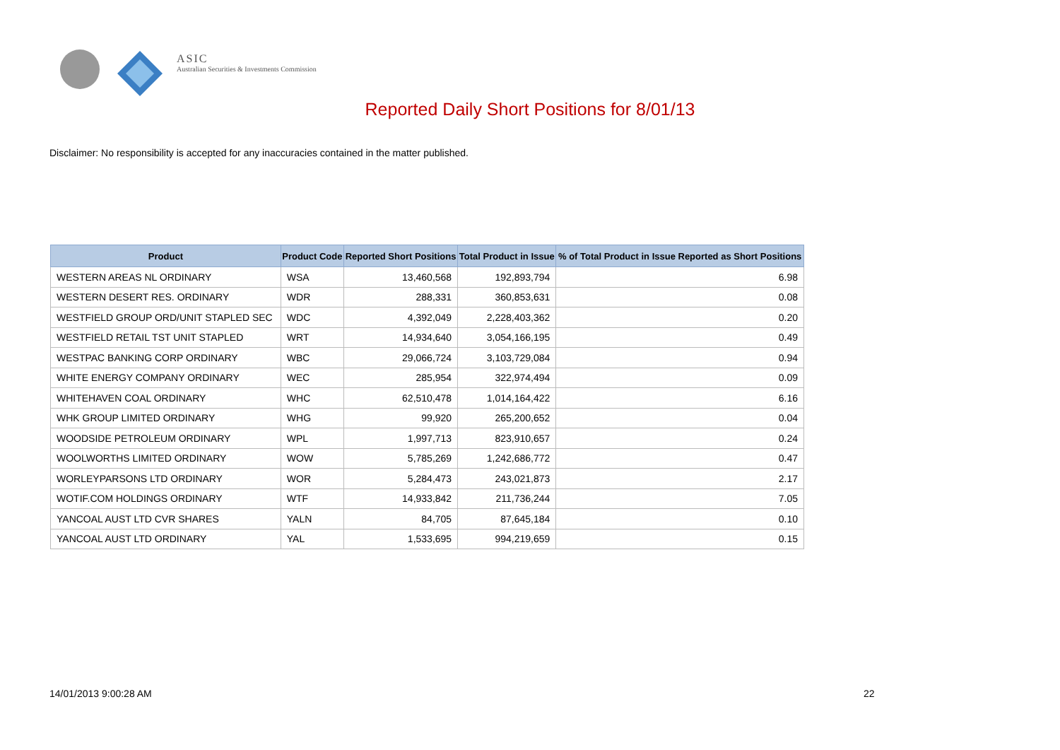ASIC
Australian Securities & Investments Commission
Reported Daily Short Positions for 8/01/13
Disclaimer: No responsibility is accepted for any inaccuracies contained in the matter published.
| Product | Product Code | Reported Short Positions | Total Product in Issue | % of Total Product in Issue Reported as Short Positions |
| --- | --- | --- | --- | --- |
| WESTERN AREAS NL ORDINARY | WSA | 13,460,568 | 192,893,794 | 6.98 |
| WESTERN DESERT RES. ORDINARY | WDR | 288,331 | 360,853,631 | 0.08 |
| WESTFIELD GROUP ORD/UNIT STAPLED SEC | WDC | 4,392,049 | 2,228,403,362 | 0.20 |
| WESTFIELD RETAIL TST UNIT STAPLED | WRT | 14,934,640 | 3,054,166,195 | 0.49 |
| WESTPAC BANKING CORP ORDINARY | WBC | 29,066,724 | 3,103,729,084 | 0.94 |
| WHITE ENERGY COMPANY ORDINARY | WEC | 285,954 | 322,974,494 | 0.09 |
| WHITEHAVEN COAL ORDINARY | WHC | 62,510,478 | 1,014,164,422 | 6.16 |
| WHK GROUP LIMITED ORDINARY | WHG | 99,920 | 265,200,652 | 0.04 |
| WOODSIDE PETROLEUM ORDINARY | WPL | 1,997,713 | 823,910,657 | 0.24 |
| WOOLWORTHS LIMITED ORDINARY | WOW | 5,785,269 | 1,242,686,772 | 0.47 |
| WORLEYPARSONS LTD ORDINARY | WOR | 5,284,473 | 243,021,873 | 2.17 |
| WOTIF.COM HOLDINGS ORDINARY | WTF | 14,933,842 | 211,736,244 | 7.05 |
| YANCOAL AUST LTD CVR SHARES | YALN | 84,705 | 87,645,184 | 0.10 |
| YANCOAL AUST LTD ORDINARY | YAL | 1,533,695 | 994,219,659 | 0.15 |
14/01/2013 9:00:28 AM 22